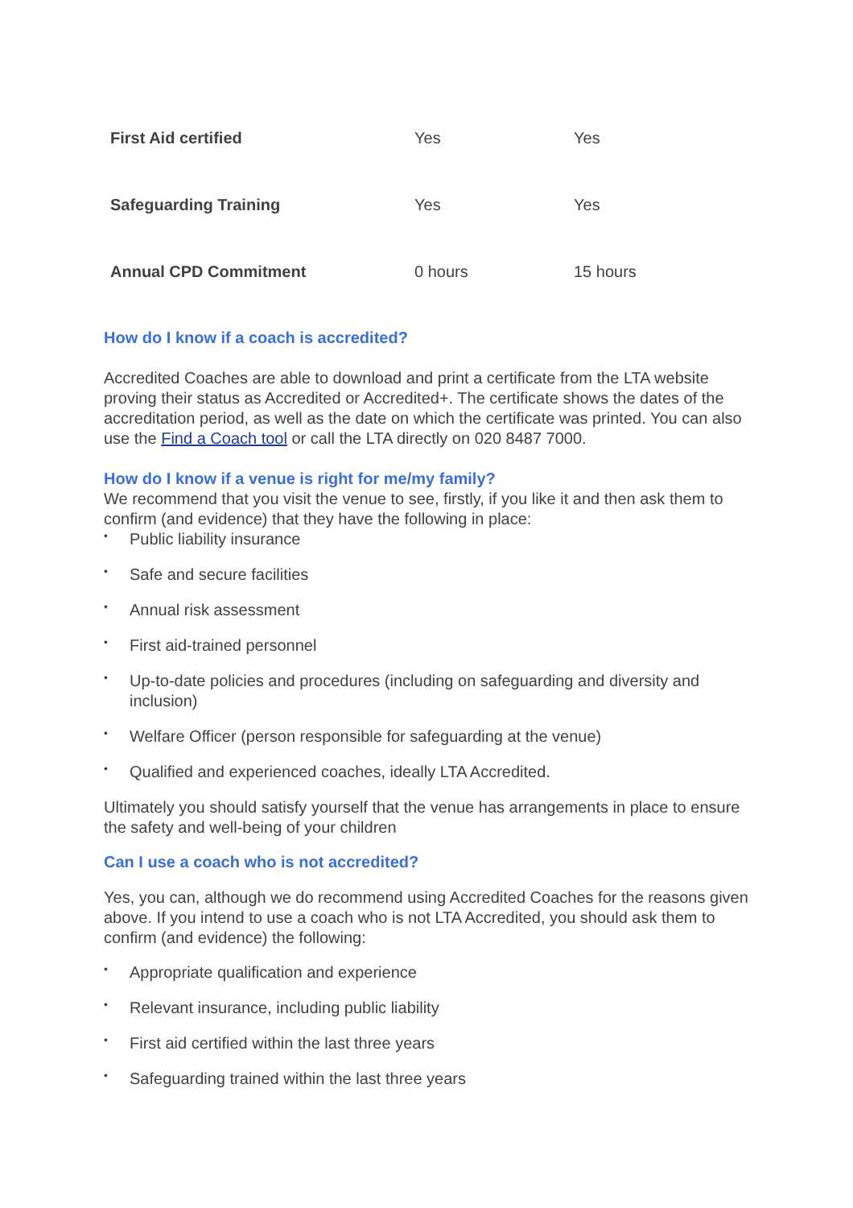| First Aid certified | Yes | Yes |
| Safeguarding Training | Yes | Yes |
| Annual CPD Commitment | 0 hours | 15 hours |
How do I know if a coach is accredited?
Accredited Coaches are able to download and print a certificate from the LTA website proving their status as Accredited or Accredited+. The certificate shows the dates of the accreditation period, as well as the date on which the certificate was printed. You can also use the Find a Coach tool or call the LTA directly on 020 8487 7000.
How do I know if a venue is right for me/my family?
We recommend that you visit the venue to see, firstly, if you like it and then ask them to confirm (and evidence) that they have the following in place:
• Public liability insurance
• Safe and secure facilities
• Annual risk assessment
• First aid-trained personnel
• Up-to-date policies and procedures (including on safeguarding and diversity and inclusion)
• Welfare Officer (person responsible for safeguarding at the venue)
• Qualified and experienced coaches, ideally LTA Accredited.
Ultimately you should satisfy yourself that the venue has arrangements in place to ensure the safety and well-being of your children
Can I use a coach who is not accredited?
Yes, you can, although we do recommend using Accredited Coaches for the reasons given above. If you intend to use a coach who is not LTA Accredited, you should ask them to confirm (and evidence) the following:
• Appropriate qualification and experience
• Relevant insurance, including public liability
• First aid certified within the last three years
• Safeguarding trained within the last three years